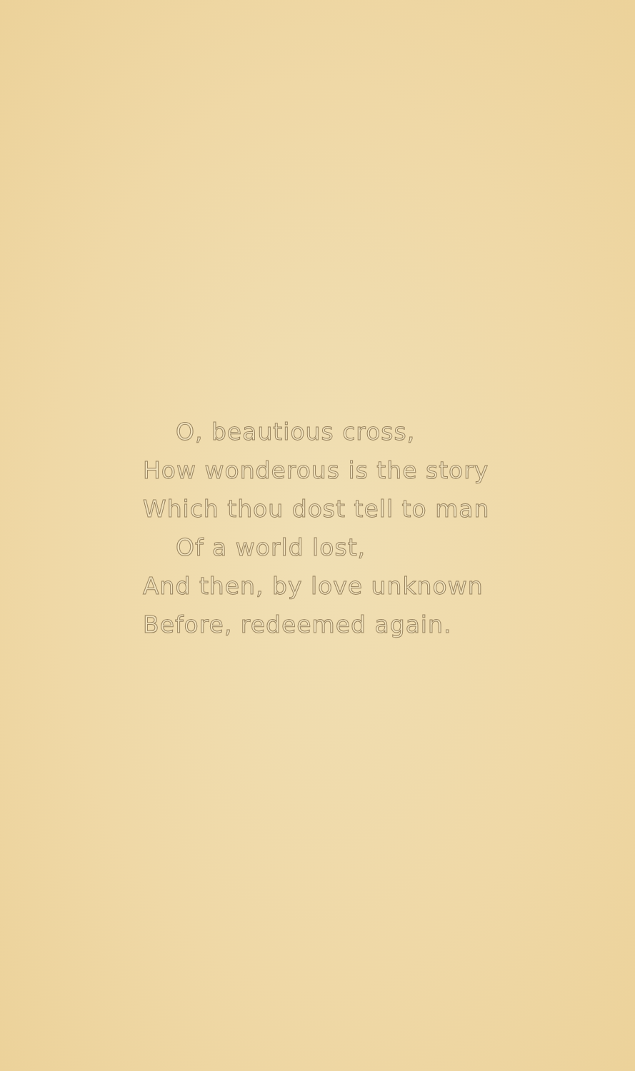O, beautious cross,
How wonderous is the story
Which thou dost tell to man
Of a world lost,
And then, by love unknown
Before, redeemed again.